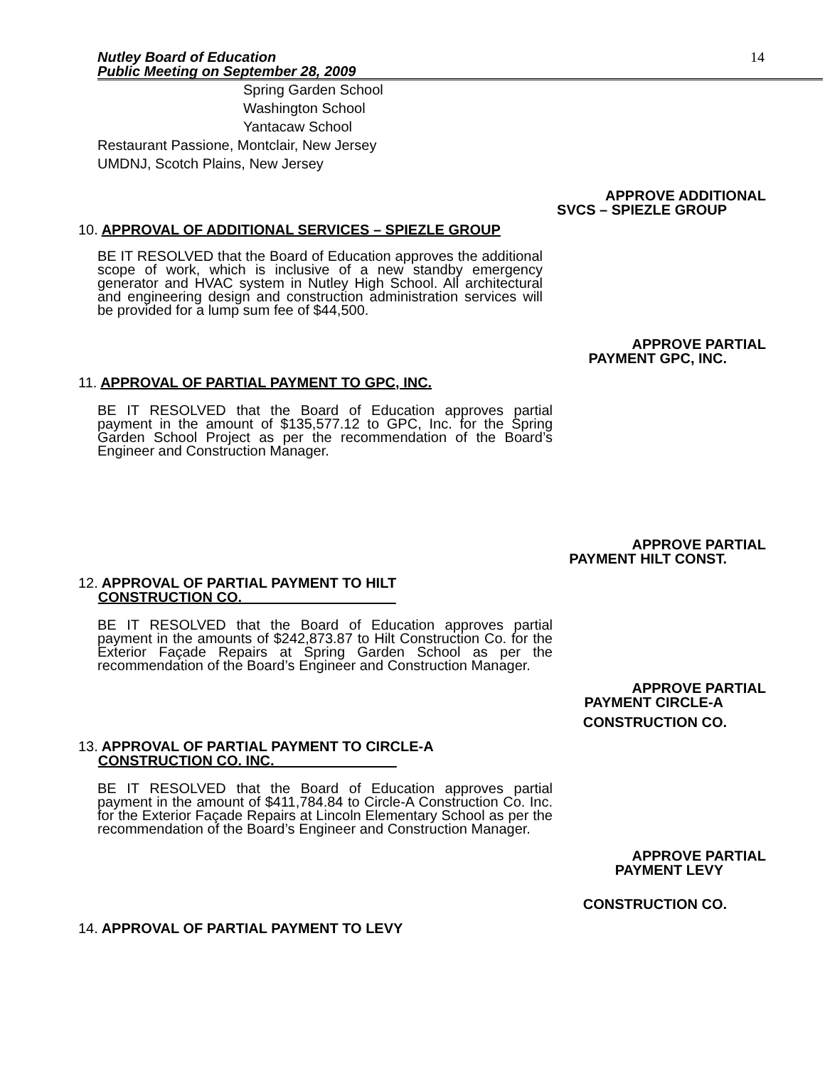Nutley Board of Education
Public Meeting on September 28, 2009
14
Spring Garden School
Washington School
Yantacaw School
Restaurant Passione, Montclair, New Jersey
UMDNJ, Scotch Plains, New Jersey
APPROVE ADDITIONAL
SVCS – SPIEZLE GROUP
10. APPROVAL OF ADDITIONAL SERVICES – SPIEZLE GROUP
BE IT RESOLVED that the Board of Education approves the additional scope of work, which is inclusive of a new standby emergency generator and HVAC system in Nutley High School. All architectural and engineering design and construction administration services will be provided for a lump sum fee of $44,500.
APPROVE PARTIAL
PAYMENT GPC, INC.
11. APPROVAL OF PARTIAL PAYMENT TO GPC, INC.
BE IT RESOLVED that the Board of Education approves partial payment in the amount of $135,577.12 to GPC, Inc. for the Spring Garden School Project as per the recommendation of the Board’s Engineer and Construction Manager.
APPROVE PARTIAL
PAYMENT HILT CONST.
12. APPROVAL OF PARTIAL PAYMENT TO HILT
CONSTRUCTION CO.
BE IT RESOLVED that the Board of Education approves partial payment in the amounts of $242,873.87 to Hilt Construction Co. for the Exterior Façade Repairs at Spring Garden School as per the recommendation of the Board’s Engineer and Construction Manager.
APPROVE PARTIAL
PAYMENT CIRCLE-A
CONSTRUCTION CO.
13. APPROVAL OF PARTIAL PAYMENT TO CIRCLE-A
CONSTRUCTION CO. INC.
BE IT RESOLVED that the Board of Education approves partial payment in the amount of $411,784.84 to Circle-A Construction Co. Inc. for the Exterior Façade Repairs at Lincoln Elementary School as per the recommendation of the Board’s Engineer and Construction Manager.
APPROVE PARTIAL
PAYMENT LEVY
CONSTRUCTION CO.
14. APPROVAL OF PARTIAL PAYMENT TO LEVY